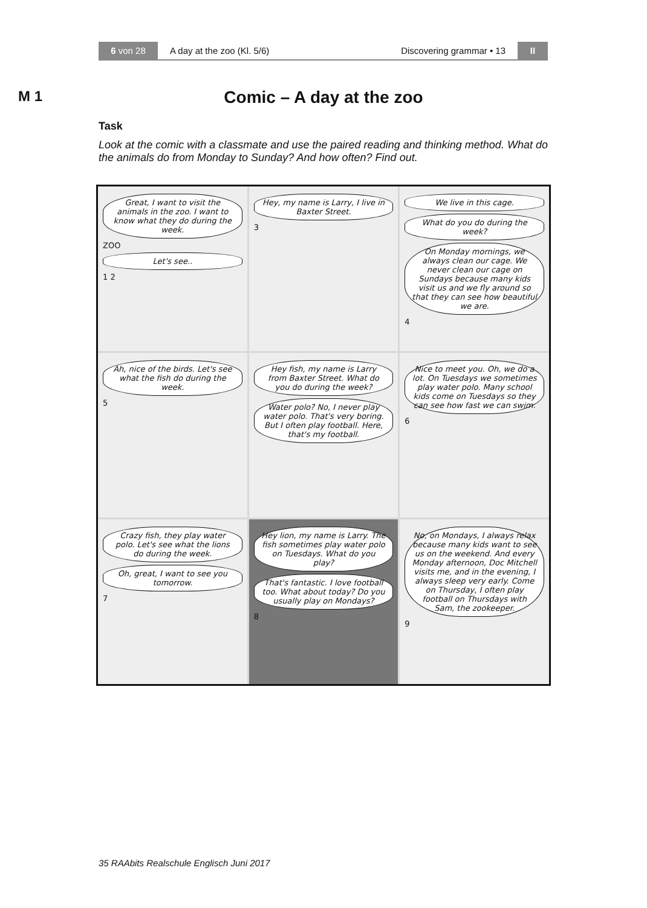6 von 28
A day at the zoo (Kl. 5/6) Discovering grammar • 13
II
M 1
Comic – A day at the zoo
Task
Look at the comic with a classmate and use the paired reading and thinking method. What do the animals do from Monday to Sunday? And how often? Find out.
Great, I want to visit the animals in the zoo. I want to know what they do during the week.
ZOO
Let's see..
1 2
Hey, my name is Larry, I live in Baxter Street.
3
We live in this cage.
What do you do during the week?
On Monday mornings, we always clean our cage. We never clean our cage on Sundays because many kids visit us and we fly around so that they can see how beautiful we are.
4
Ah, nice of the birds. Let's see what the fish do during the week.
5
Hey fish, my name is Larry from Baxter Street. What do you do during the week?
Water polo? No, I never play water polo. That's very boring. But I often play football. Here, that's my football.
Nice to meet you. Oh, we do a lot. On Tuesdays we sometimes play water polo. Many school kids come on Tuesdays so they can see how fast we can swim.
6
Crazy fish, they play water polo. Let's see what the lions do during the week.
Oh, great, I want to see you tomorrow.
7
Hey lion, my name is Larry. The fish sometimes play water polo on Tuesdays. What do you play?
That's fantastic. I love football too. What about today? Do you usually play on Mondays?
8
No, on Mondays, I always relax because many kids want to see us on the weekend. And every Monday afternoon, Doc Mitchell visits me, and in the evening, I always sleep very early. Come on Thursday, I often play football on Thursdays with Sam, the zookeeper.
9
35 RAAbits Realschule Englisch Juni 2017